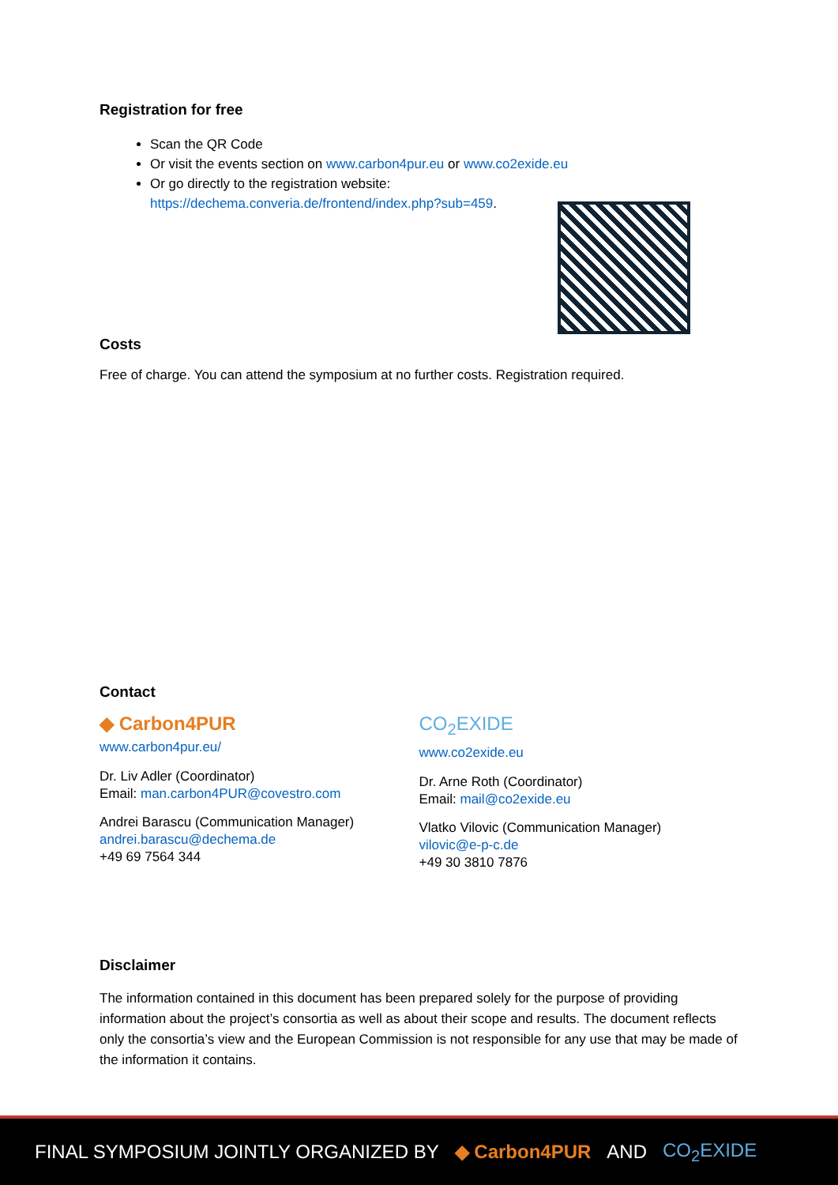Registration for free
Scan the QR Code
Or visit the events section on www.carbon4pur.eu or www.co2exide.eu
Or go directly to the registration website:
https://dechema.converia.de/frontend/index.php?sub=459.
Costs
Free of charge. You can attend the symposium at no further costs. Registration required.
Contact
◆ Carbon4PUR
www.carbon4pur.eu/
Dr. Liv Adler (Coordinator)
Email: man.carbon4PUR@covestro.com
Andrei Barascu (Communication Manager)
andrei.barascu@dechema.de
+49 69 7564 344
CO<sub>2</sub>EXIDE
www.co2exide.eu
Dr. Arne Roth (Coordinator)
Email: mail@co2exide.eu
Vlatko Vilovic (Communication Manager)
vilovic@e-p-c.de
+49 30 3810 7876
Disclaimer
The information contained in this document has been prepared solely for the purpose of providing information about the project’s consortia as well as about their scope and results. The document reflects only the consortia’s view and the European Commission is not responsible for any use that may be made of the information it contains.
FINAL SYMPOSIUM JOINTLY ORGANIZED BY ◆ Carbon4PUR AND CO<sub>2</sub>EXIDE